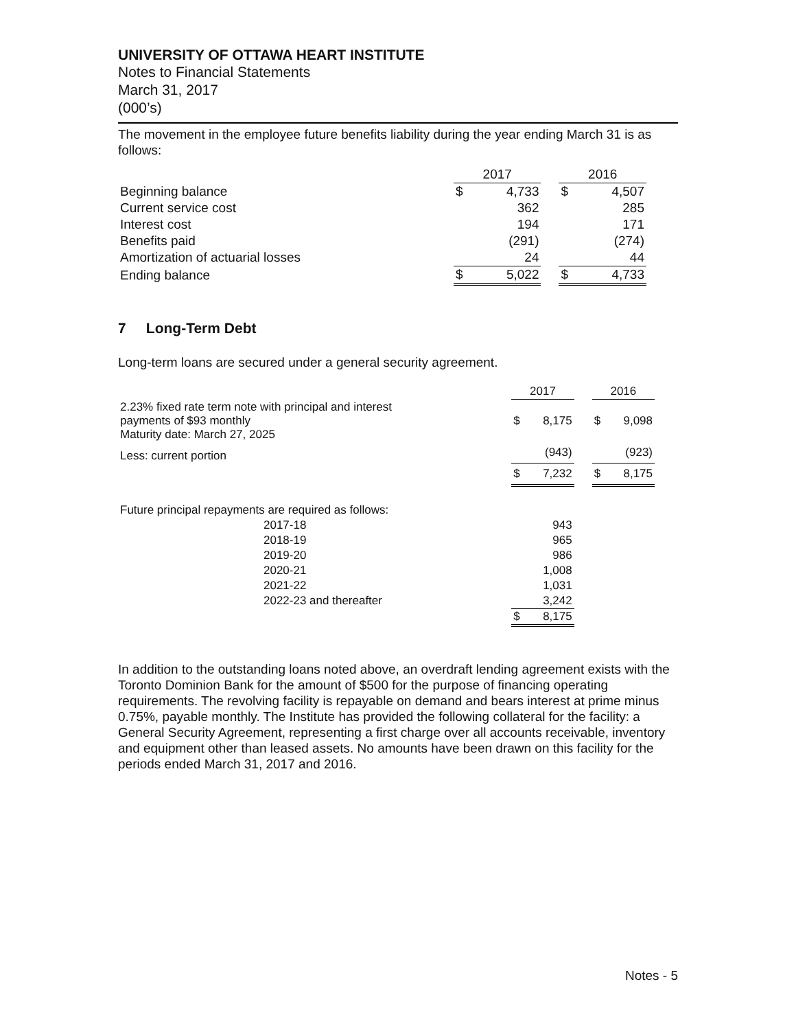UNIVERSITY OF OTTAWA HEART INSTITUTE
Notes to Financial Statements
March 31, 2017
(000’s)
The movement in the employee future benefits liability during the year ending March 31 is as follows:
| | 2017 | | | 2016 | |
| Beginning balance | $ | 4,733 | | $ | 4,507 |
| Current service cost | | 362 | | | 285 |
| Interest cost | | 194 | | | 171 |
| Benefits paid | | (291) | | | (274) |
| Amortization of actuarial losses | | 24 | | | 44 |
| Ending balance | $ | 5,022 | | $ | 4,733 |
7 Long-Term Debt
Long-term loans are secured under a general security agreement.
| | 2017 | | | 2016 | |
| 2.23% fixed rate term note with principal and interest payments of $93 monthly Maturity date: March 27, 2025 | $ | 8,175 | | $ | 9,098 |
| Less: current portion | | (943) | | | (923) |
| | $ | 7,232 | | $ | 8,175 |
| Future principal repayments are required as follows: | | | | | |
| 2017-18 | | 943 | | | |
| 2018-19 | | 965 | | | |
| 2019-20 | | 986 | | | |
| 2020-21 | | 1,008 | | | |
| 2021-22 | | 1,031 | | | |
| 2022-23 and thereafter | | 3,242 | | | |
| | $ | 8,175 | | | |
In addition to the outstanding loans noted above, an overdraft lending agreement exists with the Toronto Dominion Bank for the amount of $500 for the purpose of financing operating requirements. The revolving facility is repayable on demand and bears interest at prime minus 0.75%, payable monthly. The Institute has provided the following collateral for the facility: a General Security Agreement, representing a first charge over all accounts receivable, inventory and equipment other than leased assets. No amounts have been drawn on this facility for the periods ended March 31, 2017 and 2016.
Notes - 5